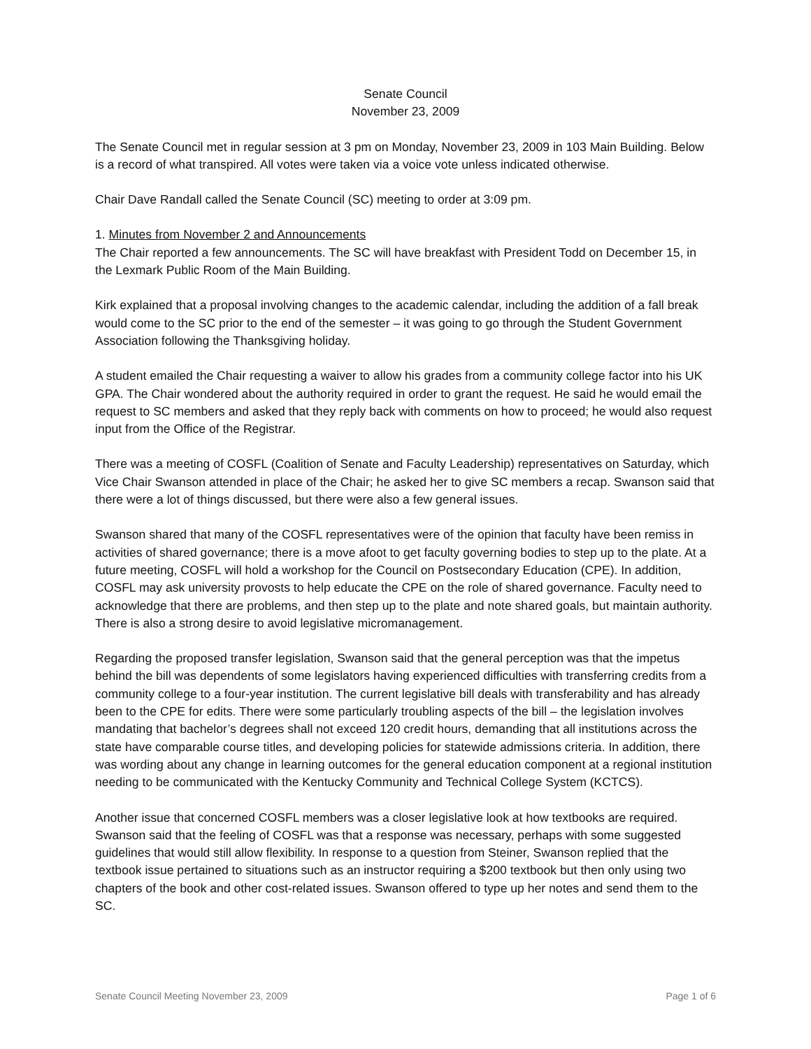Senate Council
November 23, 2009
The Senate Council met in regular session at 3 pm on Monday, November 23, 2009 in 103 Main Building. Below is a record of what transpired. All votes were taken via a voice vote unless indicated otherwise.
Chair Dave Randall called the Senate Council (SC) meeting to order at 3:09 pm.
1. Minutes from November 2 and Announcements
The Chair reported a few announcements. The SC will have breakfast with President Todd on December 15, in the Lexmark Public Room of the Main Building.
Kirk explained that a proposal involving changes to the academic calendar, including the addition of a fall break would come to the SC prior to the end of the semester – it was going to go through the Student Government Association following the Thanksgiving holiday.
A student emailed the Chair requesting a waiver to allow his grades from a community college factor into his UK GPA. The Chair wondered about the authority required in order to grant the request. He said he would email the request to SC members and asked that they reply back with comments on how to proceed; he would also request input from the Office of the Registrar.
There was a meeting of COSFL (Coalition of Senate and Faculty Leadership) representatives on Saturday, which Vice Chair Swanson attended in place of the Chair; he asked her to give SC members a recap. Swanson said that there were a lot of things discussed, but there were also a few general issues.
Swanson shared that many of the COSFL representatives were of the opinion that faculty have been remiss in activities of shared governance; there is a move afoot to get faculty governing bodies to step up to the plate. At a future meeting, COSFL will hold a workshop for the Council on Postsecondary Education (CPE). In addition, COSFL may ask university provosts to help educate the CPE on the role of shared governance. Faculty need to acknowledge that there are problems, and then step up to the plate and note shared goals, but maintain authority. There is also a strong desire to avoid legislative micromanagement.
Regarding the proposed transfer legislation, Swanson said that the general perception was that the impetus behind the bill was dependents of some legislators having experienced difficulties with transferring credits from a community college to a four-year institution. The current legislative bill deals with transferability and has already been to the CPE for edits. There were some particularly troubling aspects of the bill – the legislation involves mandating that bachelor’s degrees shall not exceed 120 credit hours, demanding that all institutions across the state have comparable course titles, and developing policies for statewide admissions criteria. In addition, there was wording about any change in learning outcomes for the general education component at a regional institution needing to be communicated with the Kentucky Community and Technical College System (KCTCS).
Another issue that concerned COSFL members was a closer legislative look at how textbooks are required. Swanson said that the feeling of COSFL was that a response was necessary, perhaps with some suggested guidelines that would still allow flexibility. In response to a question from Steiner, Swanson replied that the textbook issue pertained to situations such as an instructor requiring a $200 textbook but then only using two chapters of the book and other cost-related issues. Swanson offered to type up her notes and send them to the SC.
Senate Council Meeting November 23, 2009 Page 1 of 6